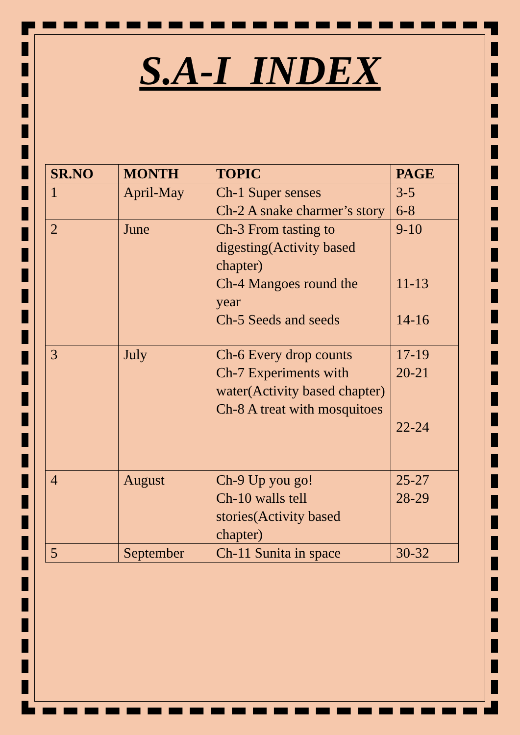S.A-I INDEX
| SR.NO | MONTH | TOPIC | PAGE |
| --- | --- | --- | --- |
| 1 | April-May | Ch-1 Super senses Ch-2 A snake charmer’s story | 3-5 6-8 |
| 2 | June | Ch-3 From tasting to digesting(Activity based chapter) Ch-4 Mangoes round the year Ch-5 Seeds and seeds | 9-10 11-13 14-16 |
| 3 | July | Ch-6 Every drop counts Ch-7 Experiments with water(Activity based chapter) Ch-8 A treat with mosquitoes | 17-19 20-21 22-24 |
| 4 | August | Ch-9 Up you go! Ch-10 walls tell stories(Activity based chapter) | 25-27 28-29 |
| 5 | September | Ch-11 Sunita in space | 30-32 |